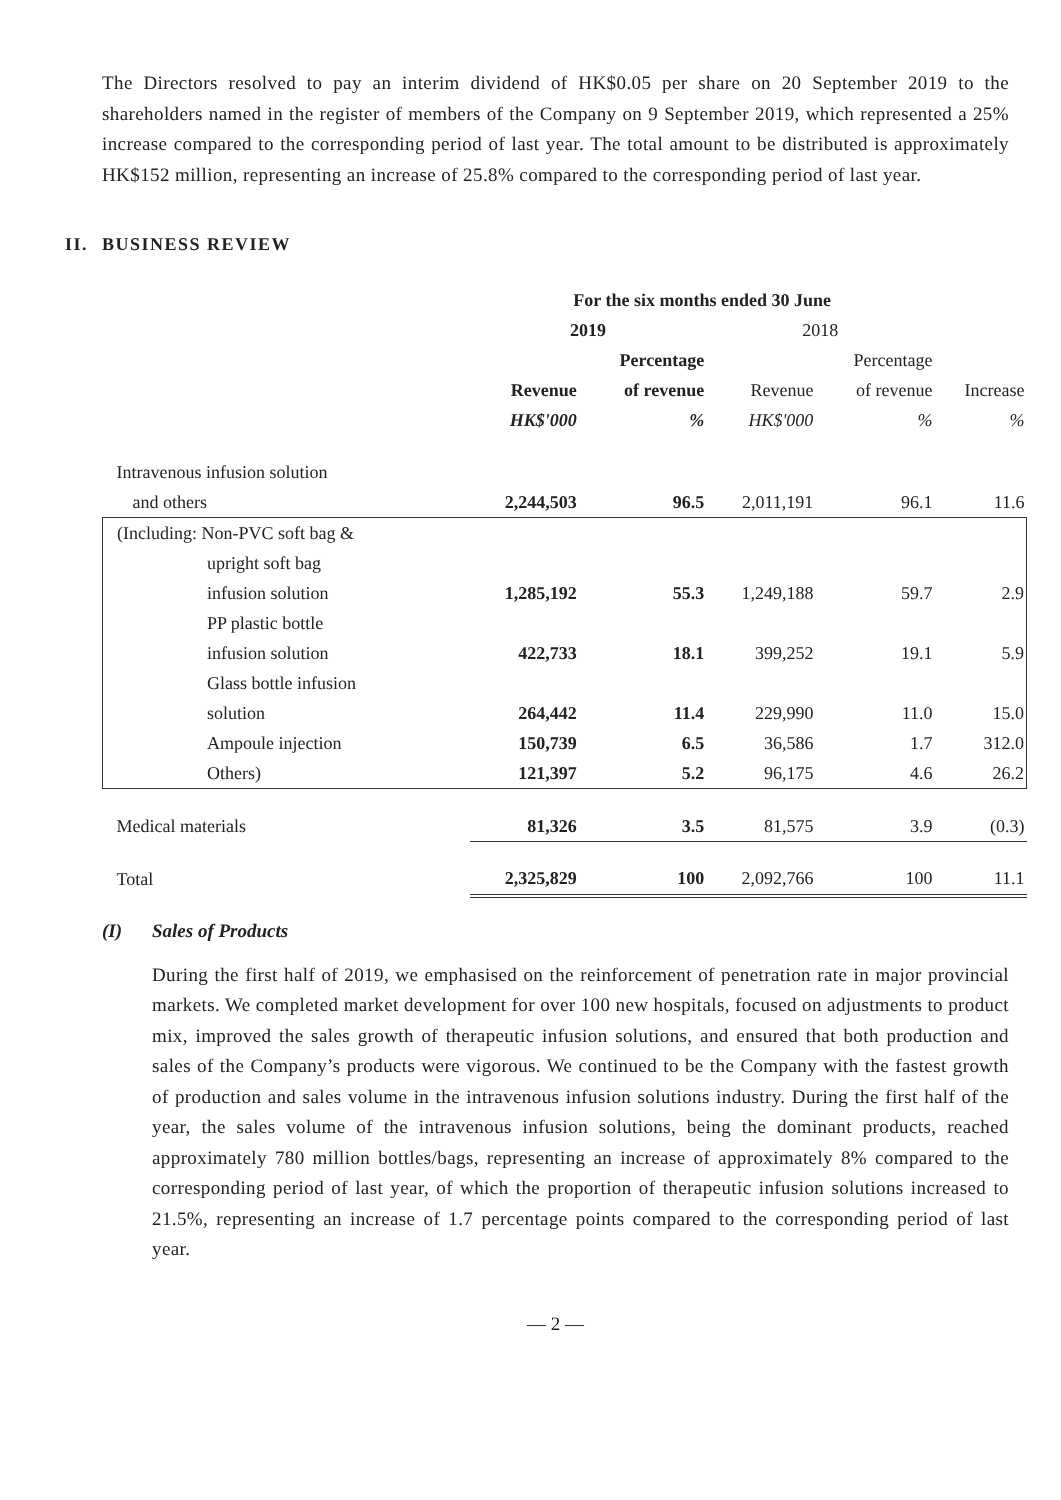The Directors resolved to pay an interim dividend of HK$0.05 per share on 20 September 2019 to the shareholders named in the register of members of the Company on 9 September 2019, which represented a 25% increase compared to the corresponding period of last year. The total amount to be distributed is approximately HK$152 million, representing an increase of 25.8% compared to the corresponding period of last year.
II. BUSINESS REVIEW
| | For the six months ended 30 June | | | | |
| --- | --- | --- | --- | --- | --- |
| | 2019 | | 2018 | | |
| | | Percentage | | Percentage | |
| | Revenue | of revenue | Revenue | of revenue | Increase |
| | HK$'000 | % | HK$'000 | % | % |
| Intravenous infusion solution | | | | | |
| and others | 2,244,503 | 96.5 | 2,011,191 | 96.1 | 11.6 |
| (Including: Non-PVC soft bag & | | | | | |
| upright soft bag | | | | | |
| infusion solution | 1,285,192 | 55.3 | 1,249,188 | 59.7 | 2.9 |
| PP plastic bottle | | | | | |
| infusion solution | 422,733 | 18.1 | 399,252 | 19.1 | 5.9 |
| Glass bottle infusion | | | | | |
| solution | 264,442 | 11.4 | 229,990 | 11.0 | 15.0 |
| Ampoule injection | 150,739 | 6.5 | 36,586 | 1.7 | 312.0 |
| Others) | 121,397 | 5.2 | 96,175 | 4.6 | 26.2 |
| Medical materials | 81,326 | 3.5 | 81,575 | 3.9 | (0.3) |
| Total | 2,325,829 | 100 | 2,092,766 | 100 | 11.1 |
(I) Sales of Products
During the first half of 2019, we emphasised on the reinforcement of penetration rate in major provincial markets. We completed market development for over 100 new hospitals, focused on adjustments to product mix, improved the sales growth of therapeutic infusion solutions, and ensured that both production and sales of the Company’s products were vigorous. We continued to be the Company with the fastest growth of production and sales volume in the intravenous infusion solutions industry. During the first half of the year, the sales volume of the intravenous infusion solutions, being the dominant products, reached approximately 780 million bottles/bags, representing an increase of approximately 8% compared to the corresponding period of last year, of which the proportion of therapeutic infusion solutions increased to 21.5%, representing an increase of 1.7 percentage points compared to the corresponding period of last year.
— 2 —